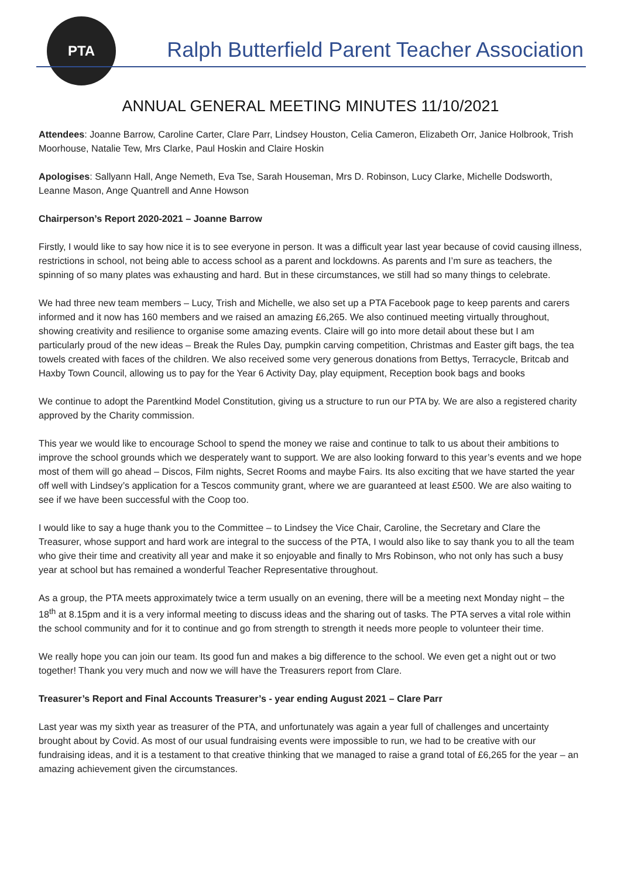PTA
Ralph Butterfield Parent Teacher Association
ANNUAL GENERAL MEETING MINUTES 11/10/2021
Attendees: Joanne Barrow, Caroline Carter, Clare Parr, Lindsey Houston, Celia Cameron, Elizabeth Orr, Janice Holbrook, Trish Moorhouse, Natalie Tew, Mrs Clarke, Paul Hoskin and Claire Hoskin
Apologises: Sallyann Hall, Ange Nemeth, Eva Tse, Sarah Houseman, Mrs D. Robinson, Lucy Clarke, Michelle Dodsworth, Leanne Mason, Ange Quantrell and Anne Howson
Chairperson’s Report 2020-2021 – Joanne Barrow
Firstly, I would like to say how nice it is to see everyone in person. It was a difficult year last year because of covid causing illness, restrictions in school, not being able to access school as a parent and lockdowns. As parents and I’m sure as teachers, the spinning of so many plates was exhausting and hard. But in these circumstances, we still had so many things to celebrate.
We had three new team members – Lucy, Trish and Michelle, we also set up a PTA Facebook page to keep parents and carers informed and it now has 160 members and we raised an amazing £6,265. We also continued meeting virtually throughout, showing creativity and resilience to organise some amazing events. Claire will go into more detail about these but I am particularly proud of the new ideas – Break the Rules Day, pumpkin carving competition, Christmas and Easter gift bags, the tea towels created with faces of the children. We also received some very generous donations from Bettys, Terracycle, Britcab and Haxby Town Council, allowing us to pay for the Year 6 Activity Day, play equipment, Reception book bags and books
We continue to adopt the Parentkind Model Constitution, giving us a structure to run our PTA by. We are also a registered charity approved by the Charity commission.
This year we would like to encourage School to spend the money we raise and continue to talk to us about their ambitions to improve the school grounds which we desperately want to support. We are also looking forward to this year’s events and we hope most of them will go ahead – Discos, Film nights, Secret Rooms and maybe Fairs. Its also exciting that we have started the year off well with Lindsey’s application for a Tescos community grant, where we are guaranteed at least £500. We are also waiting to see if we have been successful with the Coop too.
I would like to say a huge thank you to the Committee – to Lindsey the Vice Chair, Caroline, the Secretary and Clare the Treasurer, whose support and hard work are integral to the success of the PTA, I would also like to say thank you to all the team who give their time and creativity all year and make it so enjoyable and finally to Mrs Robinson, who not only has such a busy year at school but has remained a wonderful Teacher Representative throughout.
As a group, the PTA meets approximately twice a term usually on an evening, there will be a meeting next Monday night – the 18<sup>th</sup> at 8.15pm and it is a very informal meeting to discuss ideas and the sharing out of tasks. The PTA serves a vital role within the school community and for it to continue and go from strength to strength it needs more people to volunteer their time.
We really hope you can join our team. Its good fun and makes a big difference to the school. We even get a night out or two together! Thank you very much and now we will have the Treasurers report from Clare.
Treasurer’s Report and Final Accounts Treasurer’s - year ending August 2021 – Clare Parr
Last year was my sixth year as treasurer of the PTA, and unfortunately was again a year full of challenges and uncertainty brought about by Covid. As most of our usual fundraising events were impossible to run, we had to be creative with our fundraising ideas, and it is a testament to that creative thinking that we managed to raise a grand total of £6,265 for the year – an amazing achievement given the circumstances.